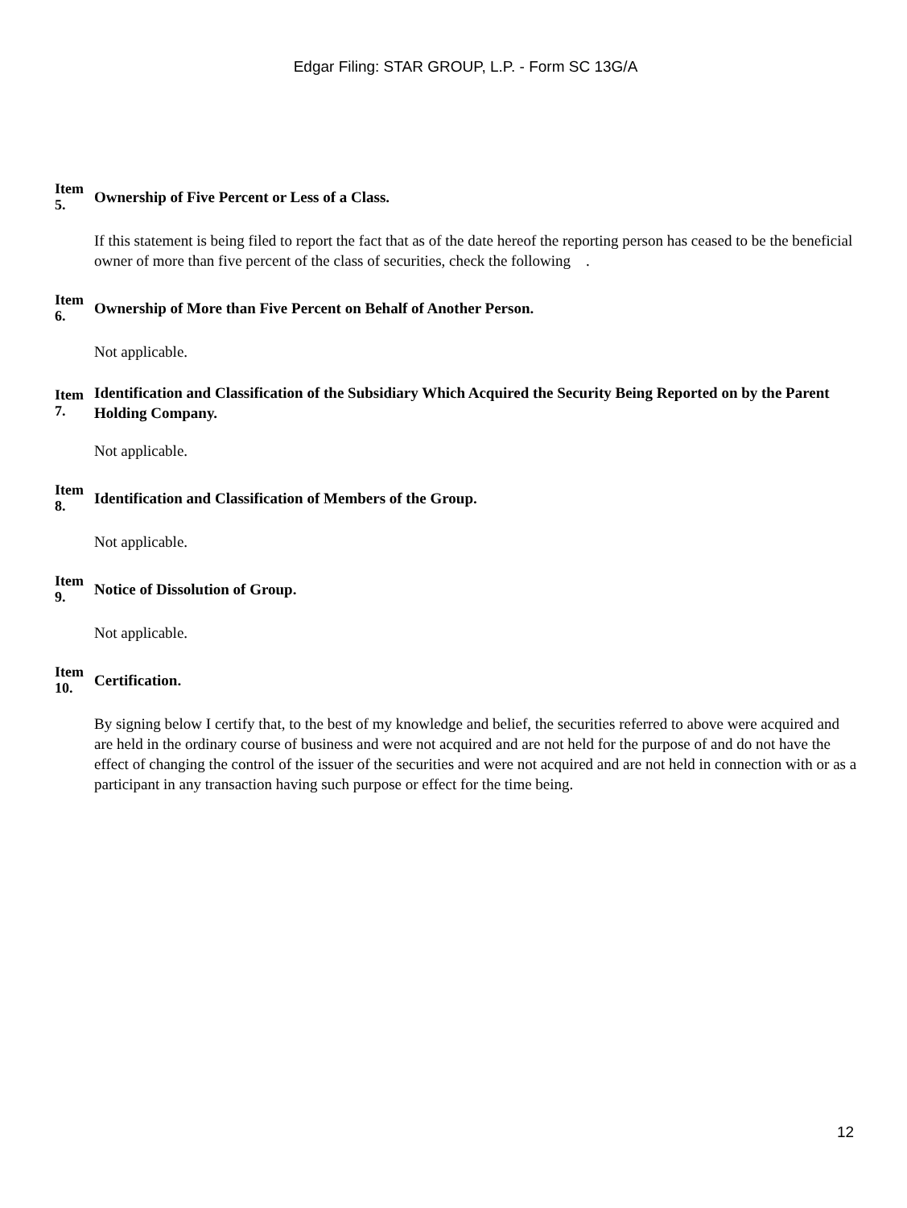Edgar Filing: STAR GROUP, L.P. - Form SC 13G/A
Item
5.
Ownership of Five Percent or Less of a Class.
If this statement is being filed to report the fact that as of the date hereof the reporting person has ceased to be the beneficial owner of more than five percent of the class of securities, check the following .
Item
6.
Ownership of More than Five Percent on Behalf of Another Person.
Not applicable.
Item
7.
Identification and Classification of the Subsidiary Which Acquired the Security Being Reported on by the Parent Holding Company.
Not applicable.
Item
8.
Identification and Classification of Members of the Group.
Not applicable.
Item
9.
Notice of Dissolution of Group.
Not applicable.
Item
10.
Certification.
By signing below I certify that, to the best of my knowledge and belief, the securities referred to above were acquired and are held in the ordinary course of business and were not acquired and are not held for the purpose of and do not have the effect of changing the control of the issuer of the securities and were not acquired and are not held in connection with or as a participant in any transaction having such purpose or effect for the time being.
12